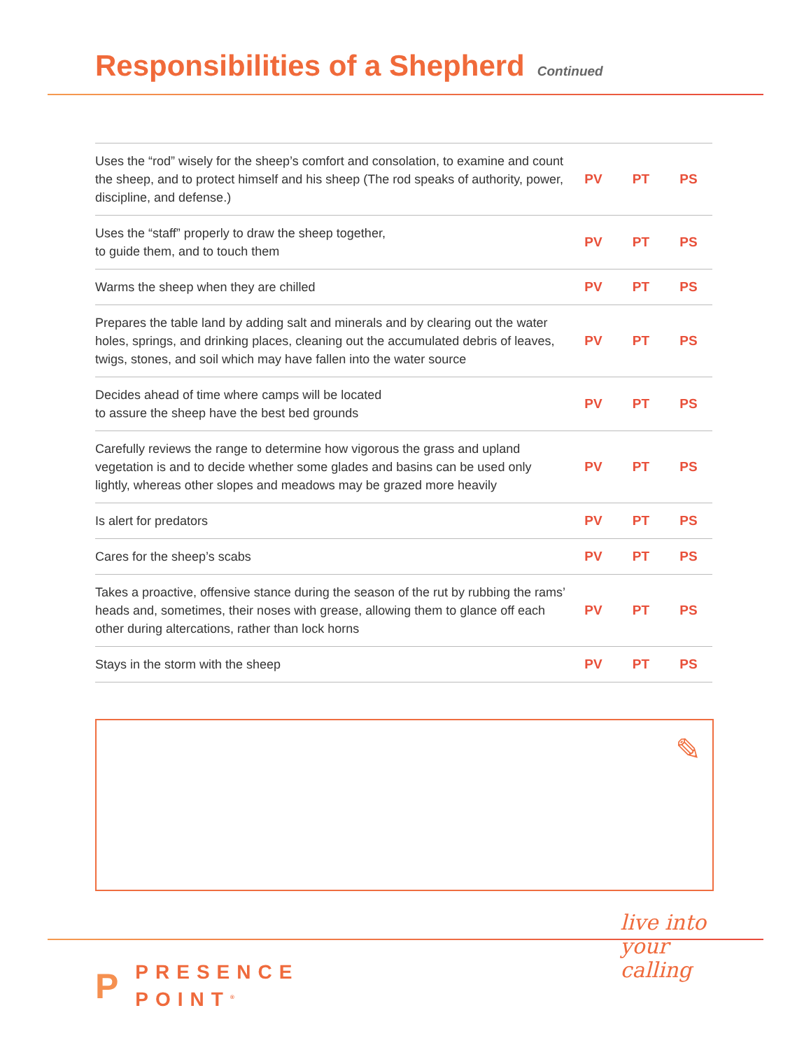Responsibilities of a Shepherd
Continued
| Uses the “rod” wisely for the sheep’s comfort and consolation, to examine and count the sheep, and to protect himself and his sheep (The rod speaks of authority, power, discipline, and defense.) | PV | PT | PS |
| Uses the “staff” properly to draw the sheep together, to guide them, and to touch them | PV | PT | PS |
| Warms the sheep when they are chilled | PV | PT | PS |
| Prepares the table land by adding salt and minerals and by clearing out the water holes, springs, and drinking places, cleaning out the accumulated debris of leaves, twigs, stones, and soil which may have fallen into the water source | PV | PT | PS |
| Decides ahead of time where camps will be located to assure the sheep have the best bed grounds | PV | PT | PS |
| Carefully reviews the range to determine how vigorous the grass and upland vegetation is and to decide whether some glades and basins can be used only lightly, whereas other slopes and meadows may be grazed more heavily | PV | PT | PS |
| Is alert for predators | PV | PT | PS |
| Cares for the sheep’s scabs | PV | PT | PS |
| Takes a proactive, offensive stance during the season of the rut by rubbing the rams’ heads and, sometimes, their noses with grease, allowing them to glance off each other during altercations, rather than lock horns | PV | PT | PS |
| Stays in the storm with the sheep | PV | PT | PS |
✎
live into
your
calling
P
PRESENCE
POINT<sup>®</sup>